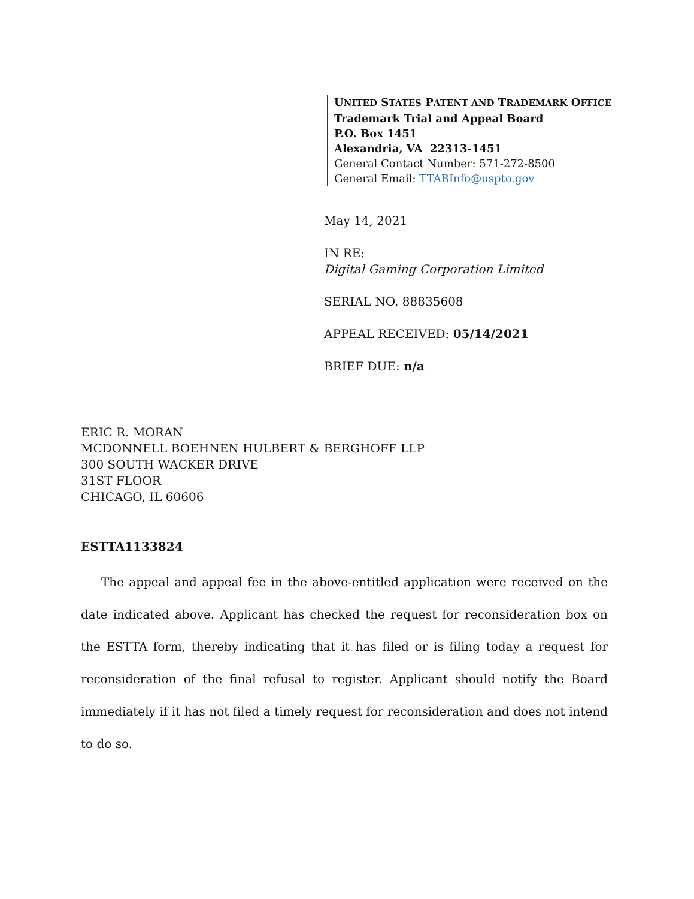UNITED STATES PATENT AND TRADEMARK OFFICE
Trademark Trial and Appeal Board
P.O. Box 1451
Alexandria, VA 22313-1451
General Contact Number: 571-272-8500
General Email: TTABInfo@uspto.gov
May 14, 2021
IN RE:
Digital Gaming Corporation Limited
SERIAL NO. 88835608
APPEAL RECEIVED: 05/14/2021
BRIEF DUE: n/a
ERIC R. MORAN
MCDONNELL BOEHNEN HULBERT & BERGHOFF LLP
300 SOUTH WACKER DRIVE
31ST FLOOR
CHICAGO, IL 60606
ESTTA1133824
The appeal and appeal fee in the above-entitled application were received on the date indicated above. Applicant has checked the request for reconsideration box on the ESTTA form, thereby indicating that it has filed or is filing today a request for reconsideration of the final refusal to register. Applicant should notify the Board immediately if it has not filed a timely request for reconsideration and does not intend to do so.